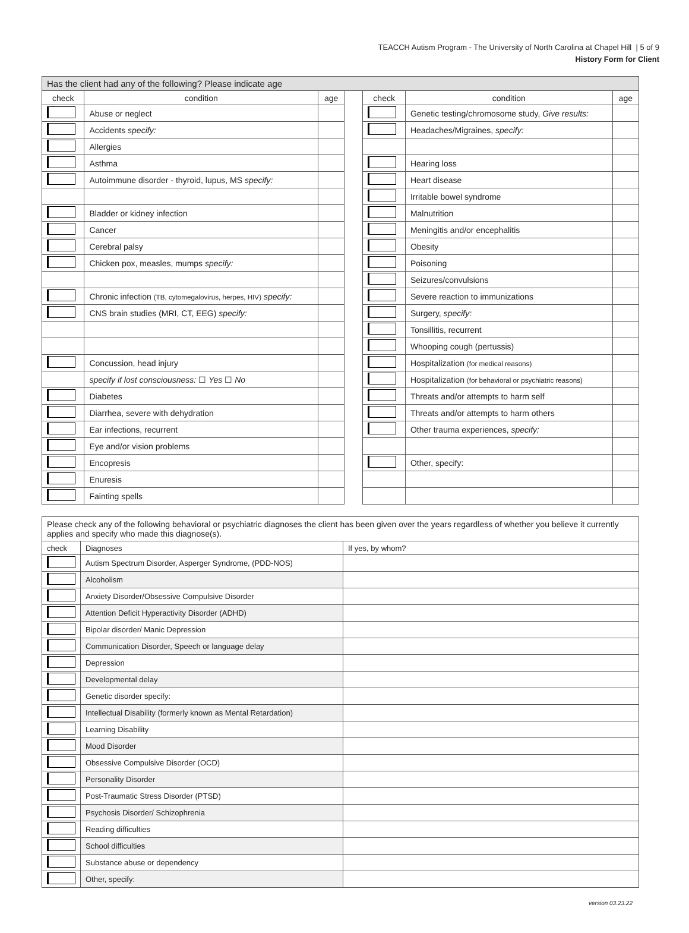TEACCH Autism Program - The University of North Carolina at Chapel Hill | 5 of 9
History Form for Client
| Has the client had any of the following? Please indicate age | | | | | | |
| check | condition | age | | check | condition | age |
| | Abuse or neglect | | | | Genetic testing/chromosome study, Give results: | |
| | Accidents specify: | | | | Headaches/Migraines, specify: | |
| | Allergies | | | | | |
| | Asthma | | | | Hearing loss | |
| | Autoimmune disorder - thyroid, lupus, MS specify: | | | | Heart disease | |
| | | | | | Irritable bowel syndrome | |
| | Bladder or kidney infection | | | | Malnutrition | |
| | Cancer | | | | Meningitis and/or encephalitis | |
| | Cerebral palsy | | | | Obesity | |
| | Chicken pox, measles, mumps specify: | | | | Poisoning | |
| | | | | | Seizures/convulsions | |
| | Chronic infection (TB, cytomegalovirus, herpes, HIV) specify: | | | | Severe reaction to immunizations | |
| | CNS brain studies (MRI, CT, EEG) specify: | | | | Surgery, specify: | |
| | | | | | Tonsillitis, recurrent | |
| | | | | | Whooping cough (pertussis) | |
| | Concussion, head injury | | | | Hospitalization (for medical reasons) | |
| | specify if lost consciousness: ☐ Yes ☐ No | | | | Hospitalization (for behavioral or psychiatric reasons) | |
| | Diabetes | | | | Threats and/or attempts to harm self | |
| | Diarrhea, severe with dehydration | | | | Threats and/or attempts to harm others | |
| | Ear infections, recurrent | | | | Other trauma experiences, specify: | |
| | Eye and/or vision problems | | | | | |
| | Encopresis | | | | Other, specify: | |
| | Enuresis | | | | | |
| | Fainting spells | | | | | |
| Please check any of the following behavioral or psychiatric diagnoses the client has been given over the years regardless of whether you believe it currently applies and specify who made this diagnose(s). | | |
| check | Diagnoses | If yes, by whom? |
| | Autism Spectrum Disorder, Asperger Syndrome, (PDD-NOS) | |
| | Alcoholism | |
| | Anxiety Disorder/Obsessive Compulsive Disorder | |
| | Attention Deficit Hyperactivity Disorder (ADHD) | |
| | Bipolar disorder/ Manic Depression | |
| | Communication Disorder, Speech or language delay | |
| | Depression | |
| | Developmental delay | |
| | Genetic disorder specify: | |
| | Intellectual Disability (formerly known as Mental Retardation) | |
| | Learning Disability | |
| | Mood Disorder | |
| | Obsessive Compulsive Disorder (OCD) | |
| | Personality Disorder | |
| | Post-Traumatic Stress Disorder (PTSD) | |
| | Psychosis Disorder/ Schizophrenia | |
| | Reading difficulties | |
| | School difficulties | |
| | Substance abuse or dependency | |
| | Other, specify: | |
version 03.23.22